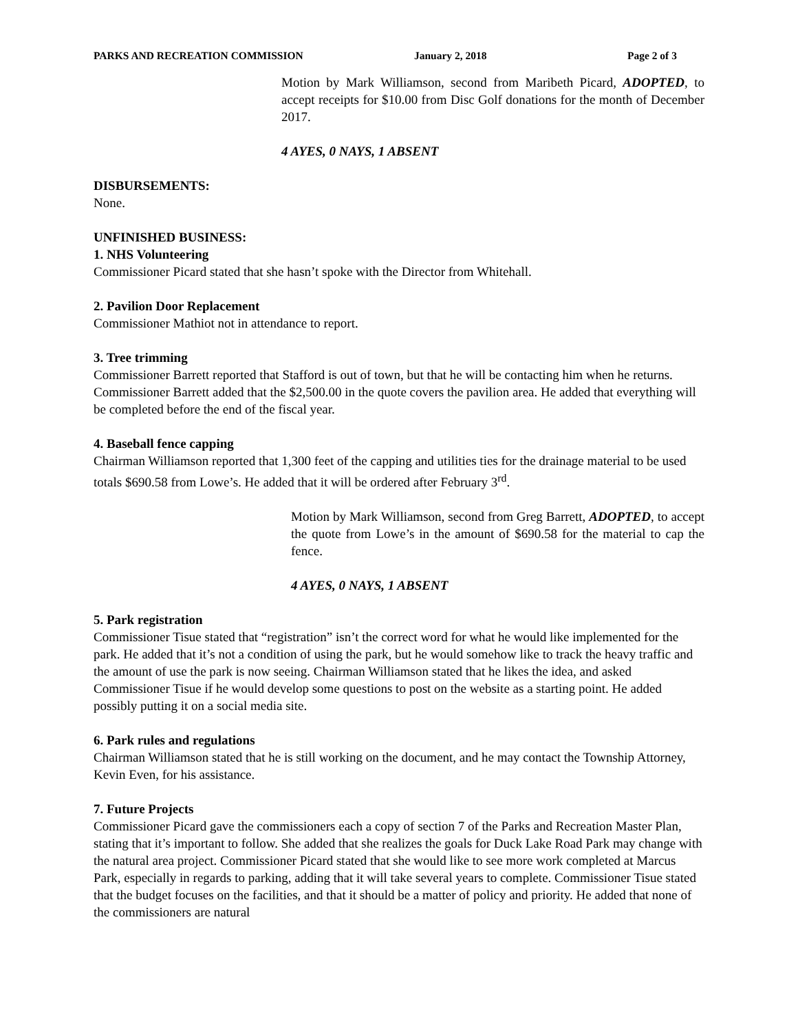PARKS AND RECREATION COMMISSION January 2, 2018 Page 2 of 3
Motion by Mark Williamson, second from Maribeth Picard, ADOPTED, to accept receipts for $10.00 from Disc Golf donations for the month of December 2017.
4 AYES, 0 NAYS, 1 ABSENT
DISBURSEMENTS:
None.
UNFINISHED BUSINESS:
1. NHS Volunteering
Commissioner Picard stated that she hasn’t spoke with the Director from Whitehall.
2. Pavilion Door Replacement
Commissioner Mathiot not in attendance to report.
3. Tree trimming
Commissioner Barrett reported that Stafford is out of town, but that he will be contacting him when he returns. Commissioner Barrett added that the $2,500.00 in the quote covers the pavilion area. He added that everything will be completed before the end of the fiscal year.
4. Baseball fence capping
Chairman Williamson reported that 1,300 feet of the capping and utilities ties for the drainage material to be used totals $690.58 from Lowe’s. He added that it will be ordered after February 3<sup>rd</sup>.
Motion by Mark Williamson, second from Greg Barrett, ADOPTED, to accept the quote from Lowe’s in the amount of $690.58 for the material to cap the fence.
4 AYES, 0 NAYS, 1 ABSENT
5. Park registration
Commissioner Tisue stated that “registration” isn’t the correct word for what he would like implemented for the park. He added that it’s not a condition of using the park, but he would somehow like to track the heavy traffic and the amount of use the park is now seeing. Chairman Williamson stated that he likes the idea, and asked Commissioner Tisue if he would develop some questions to post on the website as a starting point. He added possibly putting it on a social media site.
6. Park rules and regulations
Chairman Williamson stated that he is still working on the document, and he may contact the Township Attorney, Kevin Even, for his assistance.
7. Future Projects
Commissioner Picard gave the commissioners each a copy of section 7 of the Parks and Recreation Master Plan, stating that it’s important to follow. She added that she realizes the goals for Duck Lake Road Park may change with the natural area project. Commissioner Picard stated that she would like to see more work completed at Marcus Park, especially in regards to parking, adding that it will take several years to complete. Commissioner Tisue stated that the budget focuses on the facilities, and that it should be a matter of policy and priority. He added that none of the commissioners are natural